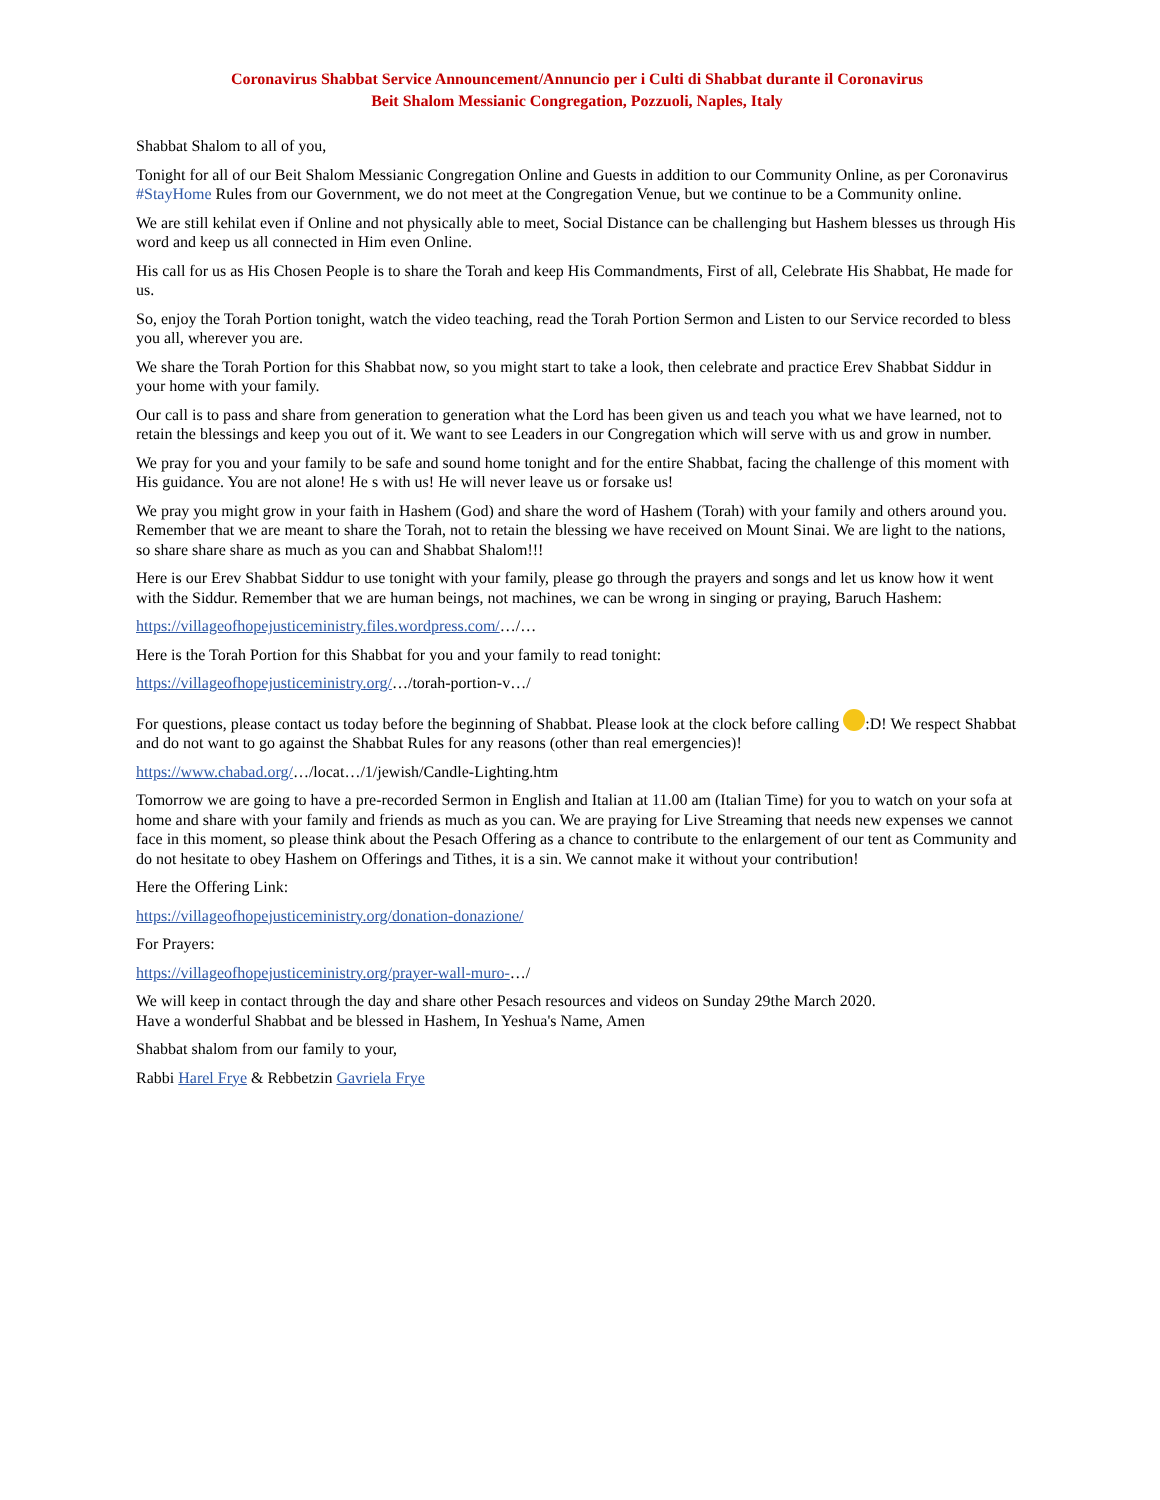Coronavirus Shabbat Service Announcement/Annuncio per i Culti di Shabbat durante il Coronavirus
Beit Shalom Messianic Congregation, Pozzuoli, Naples, Italy
Shabbat Shalom to all of you,
Tonight for all of our Beit Shalom Messianic Congregation Online and Guests in addition to our Community Online, as per Coronavirus #StayHome Rules from our Government, we do not meet at the Congregation Venue, but we continue to be a Community online.
We are still kehilat even if Online and not physically able to meet, Social Distance can be challenging but Hashem blesses us through His word and keep us all connected in Him even Online.
His call for us as His Chosen People is to share the Torah and keep His Commandments, First of all, Celebrate His Shabbat, He made for us.
So, enjoy the Torah Portion tonight, watch the video teaching, read the Torah Portion Sermon and Listen to our Service recorded to bless you all, wherever you are.
We share the Torah Portion for this Shabbat now, so you might start to take a look, then celebrate and practice Erev Shabbat Siddur in your home with your family.
Our call is to pass and share from generation to generation what the Lord has been given us and teach you what we have learned, not to retain the blessings and keep you out of it. We want to see Leaders in our Congregation which will serve with us and grow in number.
We pray for you and your family to be safe and sound home tonight and for the entire Shabbat, facing the challenge of this moment with His guidance. You are not alone! He s with us! He will never leave us or forsake us!
We pray you might grow in your faith in Hashem (God) and share the word of Hashem (Torah) with your family and others around you. Remember that we are meant to share the Torah, not to retain the blessing we have received on Mount Sinai. We are light to the nations, so share share share as much as you can and Shabbat Shalom!!!
Here is our Erev Shabbat Siddur to use tonight with your family, please go through the prayers and songs and let us know how it went with the Siddur. Remember that we are human beings, not machines, we can be wrong in singing or praying, Baruch Hashem:
https://villageofhopejusticeministry.files.wordpress.com/…/…
Here is the Torah Portion for this Shabbat for you and your family to read tonight:
https://villageofhopejusticeministry.org/…/torah-portion-v…/
For questions, please contact us today before the beginning of Shabbat. Please look at the clock before calling :D! We respect Shabbat and do not want to go against the Shabbat Rules for any reasons (other than real emergencies)!
https://www.chabad.org/…/locat…/1/jewish/Candle-Lighting.htm
Tomorrow we are going to have a pre-recorded Sermon in English and Italian at 11.00 am (Italian Time) for you to watch on your sofa at home and share with your family and friends as much as you can. We are praying for Live Streaming that needs new expenses we cannot face in this moment, so please think about the Pesach Offering as a chance to contribute to the enlargement of our tent as Community and do not hesitate to obey Hashem on Offerings and Tithes, it is a sin. We cannot make it without your contribution!
Here the Offering Link:
https://villageofhopejusticeministry.org/donation-donazione/
For Prayers:
https://villageofhopejusticeministry.org/prayer-wall-muro-…/
We will keep in contact through the day and share other Pesach resources and videos on Sunday 29the March 2020.
Have a wonderful Shabbat and be blessed in Hashem, In Yeshua's Name, Amen
Shabbat shalom from our family to your,
Rabbi Harel Frye & Rebbetzin Gavriela Frye